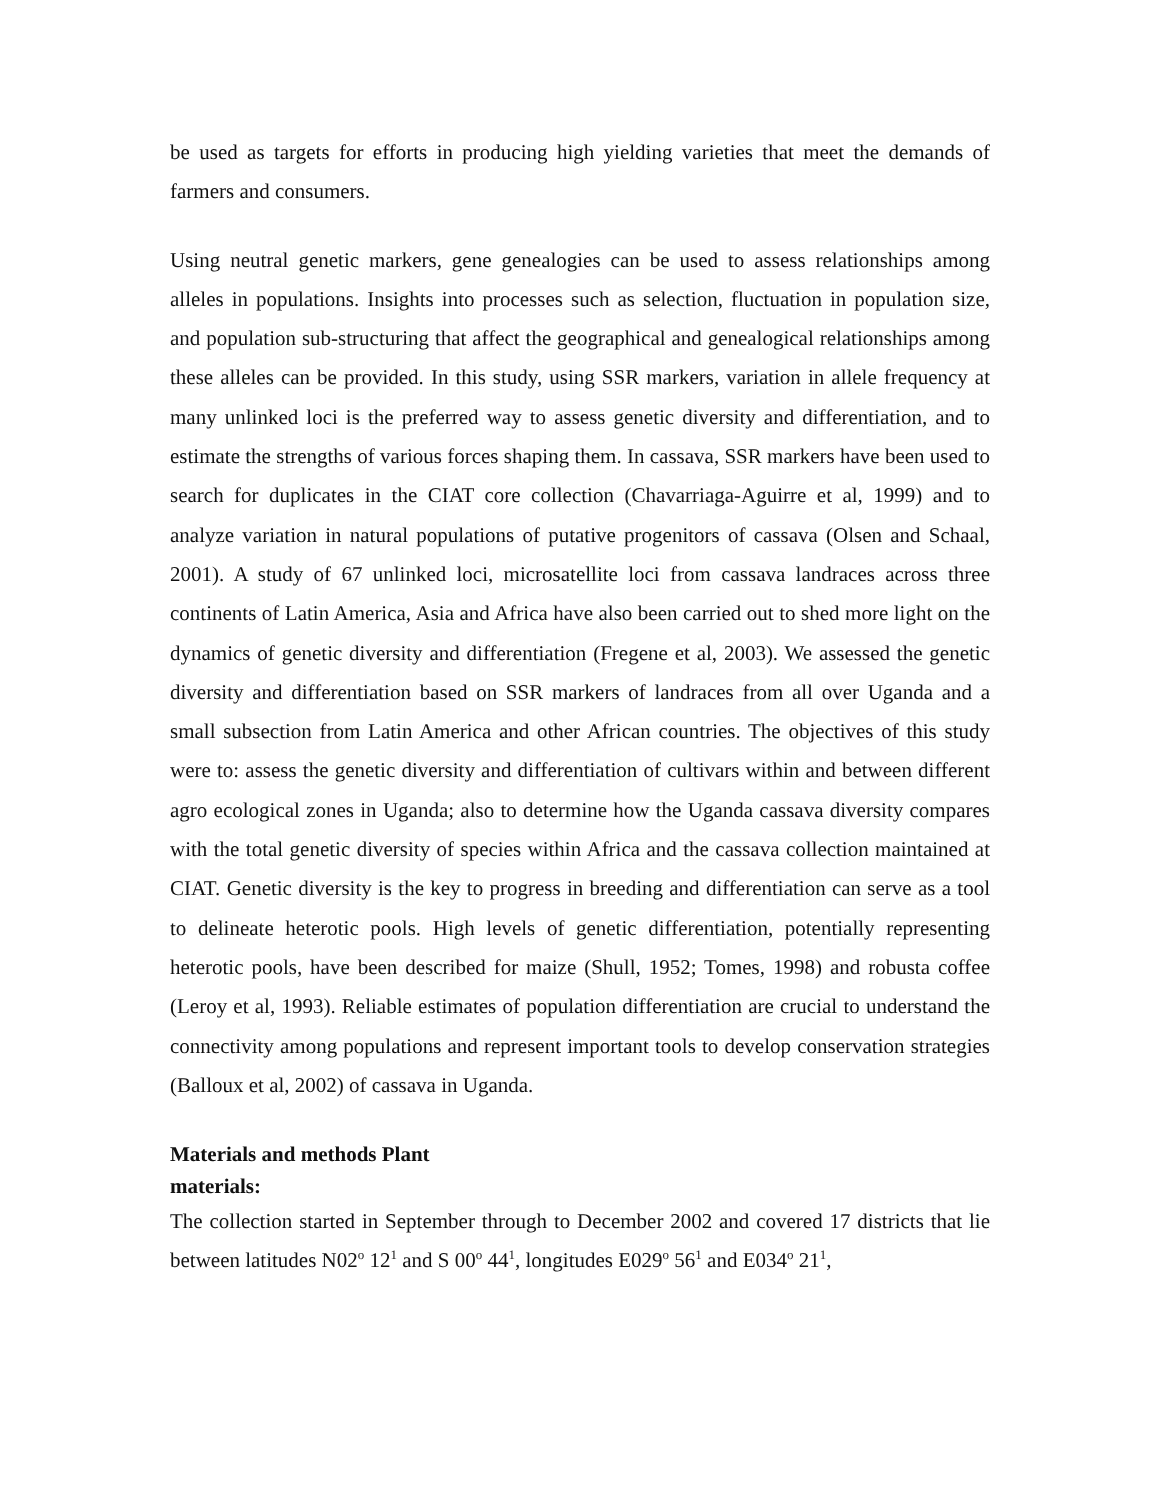be used as targets for efforts in producing high yielding varieties that meet the demands of farmers and consumers.
Using neutral genetic markers, gene genealogies can be used to assess relationships among alleles in populations. Insights into processes such as selection, fluctuation in population size, and population sub-structuring that affect the geographical and genealogical relationships among these alleles can be provided. In this study, using SSR markers, variation in allele frequency at many unlinked loci is the preferred way to assess genetic diversity and differentiation, and to estimate the strengths of various forces shaping them. In cassava, SSR markers have been used to search for duplicates in the CIAT core collection (Chavarriaga-Aguirre et al, 1999) and to analyze variation in natural populations of putative progenitors of cassava (Olsen and Schaal, 2001). A study of 67 unlinked loci, microsatellite loci from cassava landraces across three continents of Latin America, Asia and Africa have also been carried out to shed more light on the dynamics of genetic diversity and differentiation (Fregene et al, 2003). We assessed the genetic diversity and differentiation based on SSR markers of landraces from all over Uganda and a small subsection from Latin America and other African countries. The objectives of this study were to: assess the genetic diversity and differentiation of cultivars within and between different agro ecological zones in Uganda; also to determine how the Uganda cassava diversity compares with the total genetic diversity of species within Africa and the cassava collection maintained at CIAT. Genetic diversity is the key to progress in breeding and differentiation can serve as a tool to delineate heterotic pools. High levels of genetic differentiation, potentially representing heterotic pools, have been described for maize (Shull, 1952; Tomes, 1998) and robusta coffee (Leroy et al, 1993). Reliable estimates of population differentiation are crucial to understand the connectivity among populations and represent important tools to develop conservation strategies (Balloux et al, 2002) of cassava in Uganda.
Materials and methods Plant
materials:
The collection started in September through to December 2002 and covered 17 districts that lie between latitudes N02<sup>o</sup> 12<sup>1</sup> and S 00<sup>o</sup> 44<sup>1</sup>, longitudes E029<sup>o</sup> 56<sup>1</sup> and E034<sup>o</sup> 21<sup>1</sup>,